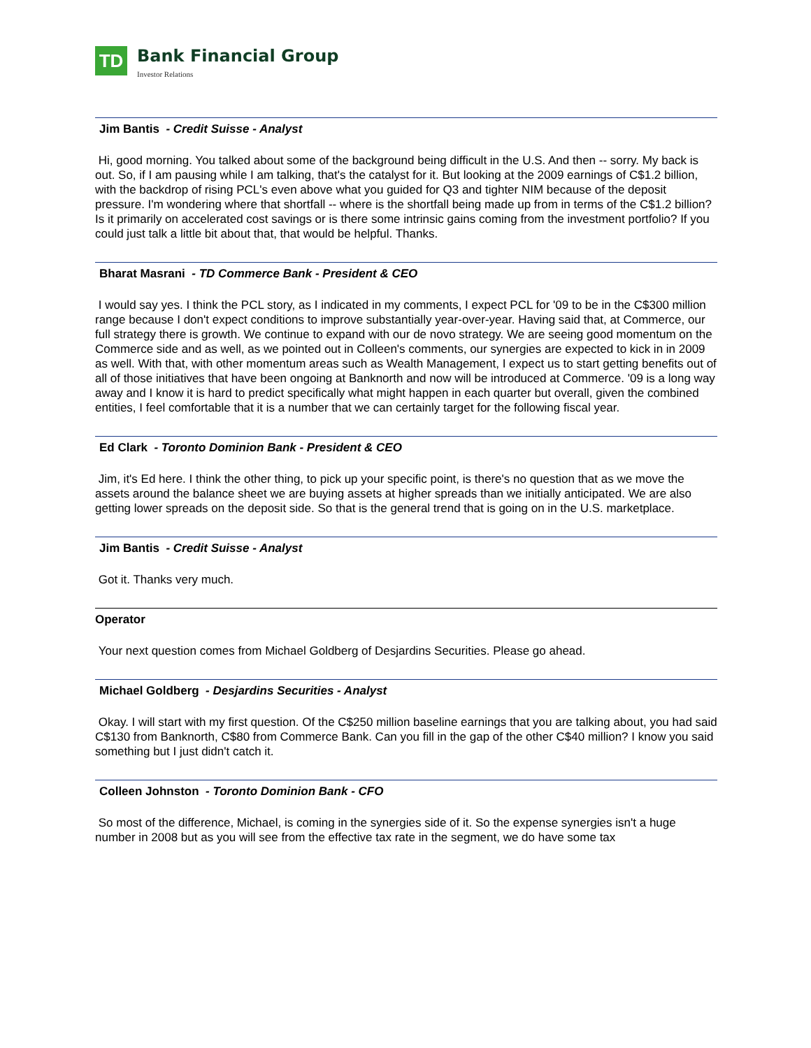TD
Bank Financial Group
Investor Relations
Jim Bantis - Credit Suisse - Analyst
Hi, good morning. You talked about some of the background being difficult in the U.S. And then -- sorry. My back is out. So, if I am pausing while I am talking, that's the catalyst for it. But looking at the 2009 earnings of C$1.2 billion, with the backdrop of rising PCL's even above what you guided for Q3 and tighter NIM because of the deposit pressure. I'm wondering where that shortfall -- where is the shortfall being made up from in terms of the C$1.2 billion? Is it primarily on accelerated cost savings or is there some intrinsic gains coming from the investment portfolio? If you could just talk a little bit about that, that would be helpful. Thanks.
Bharat Masrani - TD Commerce Bank - President & CEO
I would say yes. I think the PCL story, as I indicated in my comments, I expect PCL for '09 to be in the C$300 million range because I don't expect conditions to improve substantially year-over-year. Having said that, at Commerce, our full strategy there is growth. We continue to expand with our de novo strategy. We are seeing good momentum on the Commerce side and as well, as we pointed out in Colleen's comments, our synergies are expected to kick in in 2009 as well. With that, with other momentum areas such as Wealth Management, I expect us to start getting benefits out of all of those initiatives that have been ongoing at Banknorth and now will be introduced at Commerce. '09 is a long way away and I know it is hard to predict specifically what might happen in each quarter but overall, given the combined entities, I feel comfortable that it is a number that we can certainly target for the following fiscal year.
Ed Clark - Toronto Dominion Bank - President & CEO
Jim, it's Ed here. I think the other thing, to pick up your specific point, is there's no question that as we move the assets around the balance sheet we are buying assets at higher spreads than we initially anticipated. We are also getting lower spreads on the deposit side. So that is the general trend that is going on in the U.S. marketplace.
Jim Bantis - Credit Suisse - Analyst
Got it. Thanks very much.
Operator
Your next question comes from Michael Goldberg of Desjardins Securities. Please go ahead.
Michael Goldberg - Desjardins Securities - Analyst
Okay. I will start with my first question. Of the C$250 million baseline earnings that you are talking about, you had said C$130 from Banknorth, C$80 from Commerce Bank. Can you fill in the gap of the other C$40 million? I know you said something but I just didn't catch it.
Colleen Johnston - Toronto Dominion Bank - CFO
So most of the difference, Michael, is coming in the synergies side of it. So the expense synergies isn't a huge number in 2008 but as you will see from the effective tax rate in the segment, we do have some tax